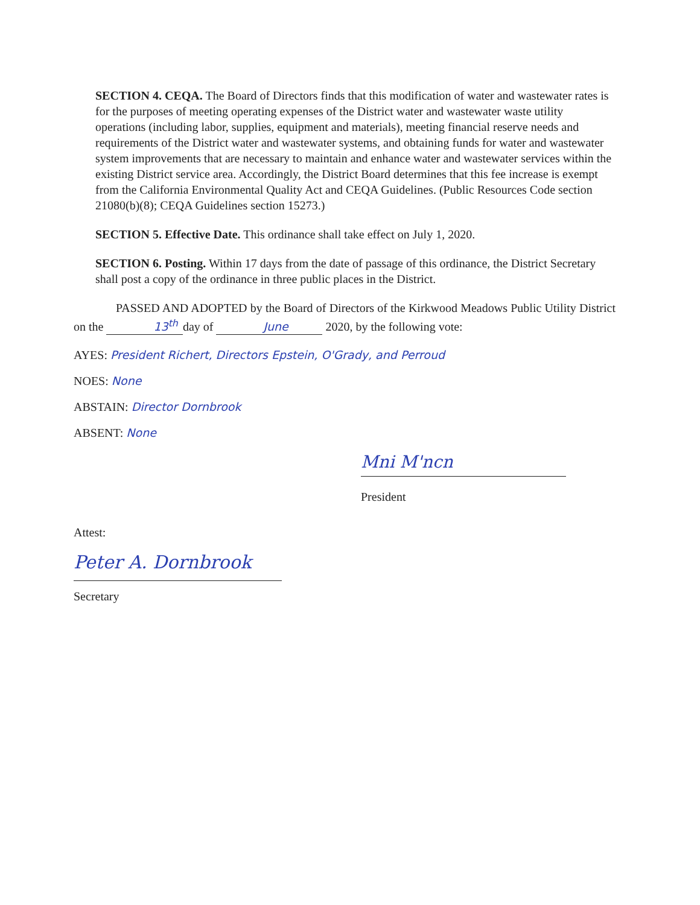SECTION 4. CEQA. The Board of Directors finds that this modification of water and wastewater rates is for the purposes of meeting operating expenses of the District water and wastewater waste utility operations (including labor, supplies, equipment and materials), meeting financial reserve needs and requirements of the District water and wastewater systems, and obtaining funds for water and wastewater system improvements that are necessary to maintain and enhance water and wastewater services within the existing District service area. Accordingly, the District Board determines that this fee increase is exempt from the California Environmental Quality Act and CEQA Guidelines. (Public Resources Code section 21080(b)(8); CEQA Guidelines section 15273.)
SECTION 5. Effective Date. This ordinance shall take effect on July 1, 2020.
SECTION 6. Posting. Within 17 days from the date of passage of this ordinance, the District Secretary shall post a copy of the ordinance in three public places in the District.
PASSED AND ADOPTED by the Board of Directors of the Kirkwood Meadows Public Utility District on the 13<sup>th</sup> day of June 2020, by the following vote:
AYES: President Richert, Directors Epstein, O'Grady, and Perroud
NOES: None
ABSTAIN: Director Dornbrook
ABSENT: None
Mni M'ncn
President
Attest:
Peter A. Dornbrook
Secretary